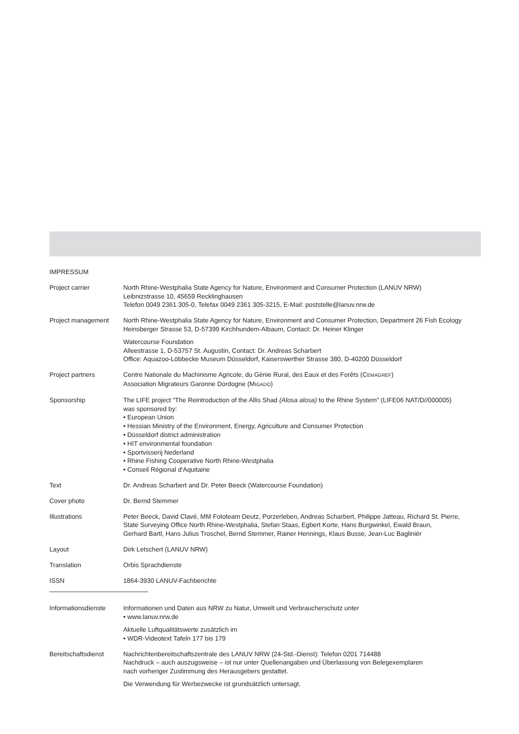IMPRESSUM
Project carrier North Rhine-Westphalia State Agency for Nature, Environment and Consumer Protection (LANUV NRW)
Leibnizstrasse 10, 45659 Recklinghausen
Telefon 0049 2361 305-0, Telefax 0049 2361 305-3215, E-Mail: poststelle@lanuv.nrw.de
Project management North Rhine-Westphalia State Agency for Nature, Environment and Consumer Protection, Department 26 Fish Ecology
Heinsberger Strasse 53, D-57399 Kirchhundem-Albaum, Contact: Dr. Heiner Klinger
Watercourse Foundation
Alleestrasse 1, D-53757 St. Augustin, Contact: Dr. Andreas Scharbert
Office: Aquazoo-Löbbecke Museum Düsseldorf, Kaiserswerther Strasse 380, D-40200 Düsseldorf
Project partners Centre Nationale du Machinisme Agricole, du Génie Rural, des Eaux et des Forêts (CEMAGREF)
Association Migrateurs Garonne Dordogne (MIGADO)
Sponsorship The LIFE project “The Reintroduction of the Allis Shad (Alosa alosa) to the Rhine System” (LIFE06 NAT/D//000005)
was sponsored by:
• European Union
• Hessian Ministry of the Environment, Energy, Agriculture and Consumer Protection
• Düsseldorf district administration
• HIT environmental foundation
• Sportvisserij Nederland
• Rhine Fishing Cooperative North Rhine-Westphalia
• Conseil Régional d‘Aquitaine
Text Dr. Andreas Scharbert and Dr. Peter Beeck (Watercourse Foundation)
Cover photo Dr. Bernd Stemmer
Illustrations Peter Beeck, David Clavé, MM Fototeam Deutz, Porzerleben, Andreas Scharbert, Philippe Jatteau, Richard St. Pierre,
State Surveying Office North Rhine-Westphalia, Stefan Staas, Egbert Korte, Hans Burgwinkel, Ewald Braun,
Gerhard Bartl, Hans Julius Troschel, Bernd Stemmer, Rainer Hennings, Klaus Busse, Jean-Luc Baglinièr
Layout Dirk Letschert (LANUV NRW)
Translation Orbis Sprachdienste
ISSN 1864-3930 LANUV-Fachberichte
Informationsdienste Informationen und Daten aus NRW zu Natur, Umwelt und Verbraucherschutz unter
• www.lanuv.nrw.de
Aktuelle Luftqualitätswerte zusätzlich im
• WDR-Videotext Tafeln 177 bis 179
Bereitschaftsdienst Nachrichtenbereitschaftszentrale des LANUV NRW (24-Std.-Dienst): Telefon 0201 714488
Nachdruck – auch auszugsweise – ist nur unter Quellenangaben und Überlassung von Belegexemplaren
nach vorheriger Zustimmung des Herausgebers gestattet.
Die Verwendung für Werbezwecke ist grundsätzlich untersagt.